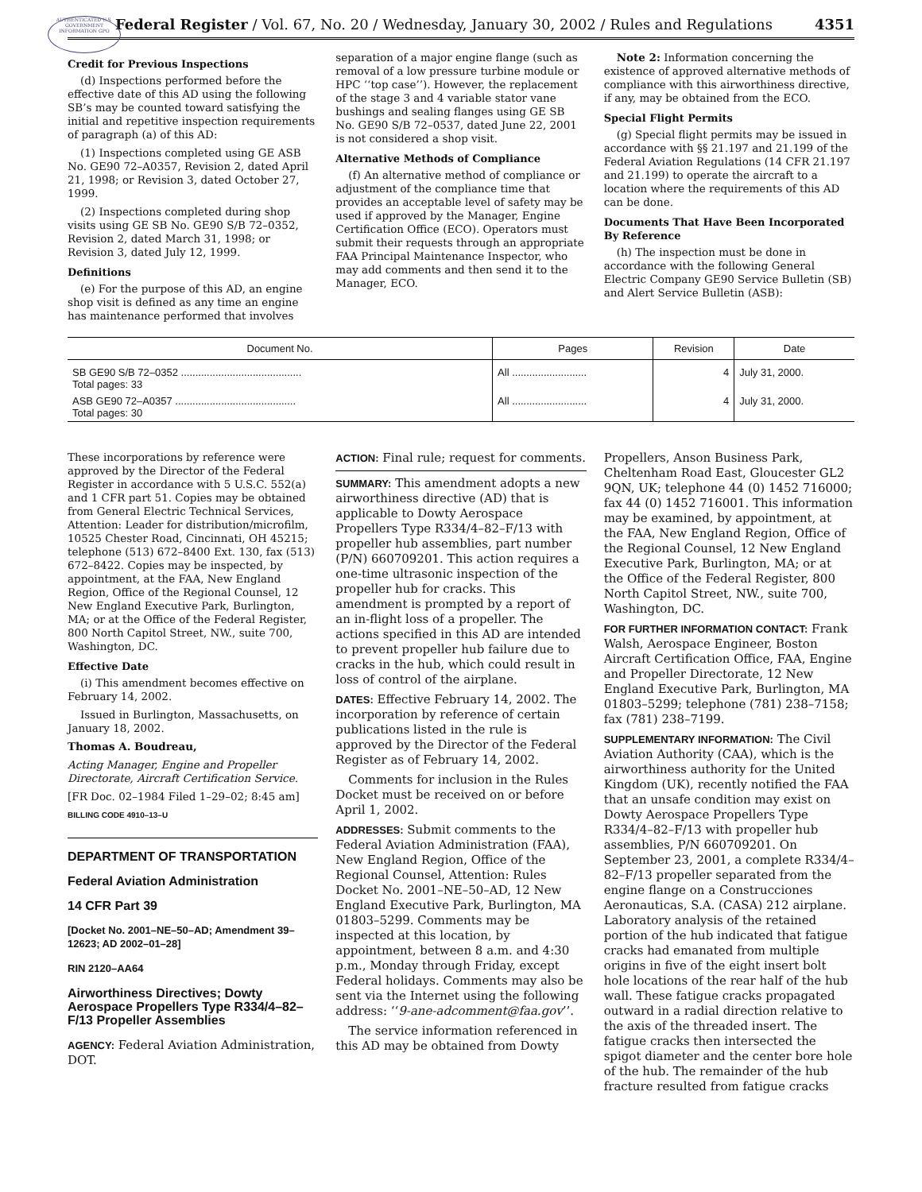AUTHENTICATED U.S. GOVERNMENT INFORMATION GPO
Federal Register / Vol. 67, No. 20 / Wednesday, January 30, 2002 / Rules and Regulations 4351
Credit for Previous Inspections
(d) Inspections performed before the effective date of this AD using the following SB’s may be counted toward satisfying the initial and repetitive inspection requirements of paragraph (a) of this AD:
(1) Inspections completed using GE ASB No. GE90 72–A0357, Revision 2, dated April 21, 1998; or Revision 3, dated October 27, 1999.
(2) Inspections completed during shop visits using GE SB No. GE90 S/B 72–0352, Revision 2, dated March 31, 1998; or Revision 3, dated July 12, 1999.
Definitions
(e) For the purpose of this AD, an engine shop visit is defined as any time an engine has maintenance performed that involves
separation of a major engine flange (such as removal of a low pressure turbine module or HPC ‘‘top case’’). However, the replacement of the stage 3 and 4 variable stator vane bushings and sealing flanges using GE SB No. GE90 S/B 72–0537, dated June 22, 2001 is not considered a shop visit.
Alternative Methods of Compliance
(f) An alternative method of compliance or adjustment of the compliance time that provides an acceptable level of safety may be used if approved by the Manager, Engine Certification Office (ECO). Operators must submit their requests through an appropriate FAA Principal Maintenance Inspector, who may add comments and then send it to the Manager, ECO.
Note 2: Information concerning the existence of approved alternative methods of compliance with this airworthiness directive, if any, may be obtained from the ECO.
Special Flight Permits
(g) Special flight permits may be issued in accordance with §§ 21.197 and 21.199 of the Federal Aviation Regulations (14 CFR 21.197 and 21.199) to operate the aircraft to a location where the requirements of this AD can be done.
Documents That Have Been Incorporated By Reference
(h) The inspection must be done in accordance with the following General Electric Company GE90 Service Bulletin (SB) and Alert Service Bulletin (ASB):
| Document No. | Pages | Revision | Date |
| --- | --- | --- | --- |
| SB GE90 S/B 72–0352 .......................................... Total pages: 33 | All .......................... | 4 | July 31, 2000. |
| ASB GE90 72–A0357 .......................................... Total pages: 30 | All .......................... | 4 | July 31, 2000. |
These incorporations by reference were approved by the Director of the Federal Register in accordance with 5 U.S.C. 552(a) and 1 CFR part 51. Copies may be obtained from General Electric Technical Services, Attention: Leader for distribution/microfilm, 10525 Chester Road, Cincinnati, OH 45215; telephone (513) 672–8400 Ext. 130, fax (513) 672–8422. Copies may be inspected, by appointment, at the FAA, New England Region, Office of the Regional Counsel, 12 New England Executive Park, Burlington, MA; or at the Office of the Federal Register, 800 North Capitol Street, NW., suite 700, Washington, DC.
Effective Date
(i) This amendment becomes effective on February 14, 2002.
Issued in Burlington, Massachusetts, on January 18, 2002.
Thomas A. Boudreau,
Acting Manager, Engine and Propeller Directorate, Aircraft Certification Service.
[FR Doc. 02–1984 Filed 1–29–02; 8:45 am]
BILLING CODE 4910–13–U
DEPARTMENT OF TRANSPORTATION
Federal Aviation Administration
14 CFR Part 39
[Docket No. 2001–NE–50–AD; Amendment 39–12623; AD 2002–01–28]
RIN 2120–AA64
Airworthiness Directives; Dowty Aerospace Propellers Type R334/4–82–F/13 Propeller Assemblies
AGENCY: Federal Aviation Administration, DOT.
ACTION: Final rule; request for comments.
SUMMARY: This amendment adopts a new airworthiness directive (AD) that is applicable to Dowty Aerospace Propellers Type R334/4–82–F/13 with propeller hub assemblies, part number (P/N) 660709201. This action requires a one-time ultrasonic inspection of the propeller hub for cracks. This amendment is prompted by a report of an in-flight loss of a propeller. The actions specified in this AD are intended to prevent propeller hub failure due to cracks in the hub, which could result in loss of control of the airplane.
DATES: Effective February 14, 2002. The incorporation by reference of certain publications listed in the rule is approved by the Director of the Federal Register as of February 14, 2002.
Comments for inclusion in the Rules Docket must be received on or before April 1, 2002.
ADDRESSES: Submit comments to the Federal Aviation Administration (FAA), New England Region, Office of the Regional Counsel, Attention: Rules Docket No. 2001–NE–50–AD, 12 New England Executive Park, Burlington, MA 01803–5299. Comments may be inspected at this location, by appointment, between 8 a.m. and 4:30 p.m., Monday through Friday, except Federal holidays. Comments may also be sent via the Internet using the following address: ‘‘9-ane-adcomment@faa.gov’’.
The service information referenced in this AD may be obtained from Dowty
Propellers, Anson Business Park, Cheltenham Road East, Gloucester GL2 9QN, UK; telephone 44 (0) 1452 716000; fax 44 (0) 1452 716001. This information may be examined, by appointment, at the FAA, New England Region, Office of the Regional Counsel, 12 New England Executive Park, Burlington, MA; or at the Office of the Federal Register, 800 North Capitol Street, NW., suite 700, Washington, DC.
FOR FURTHER INFORMATION CONTACT: Frank Walsh, Aerospace Engineer, Boston Aircraft Certification Office, FAA, Engine and Propeller Directorate, 12 New England Executive Park, Burlington, MA 01803–5299; telephone (781) 238–7158; fax (781) 238–7199.
SUPPLEMENTARY INFORMATION: The Civil Aviation Authority (CAA), which is the airworthiness authority for the United Kingdom (UK), recently notified the FAA that an unsafe condition may exist on Dowty Aerospace Propellers Type R334/4–82–F/13 with propeller hub assemblies, P/N 660709201. On September 23, 2001, a complete R334/4–82–F/13 propeller separated from the engine flange on a Construcciones Aeronauticas, S.A. (CASA) 212 airplane. Laboratory analysis of the retained portion of the hub indicated that fatigue cracks had emanated from multiple origins in five of the eight insert bolt hole locations of the rear half of the hub wall. These fatigue cracks propagated outward in a radial direction relative to the axis of the threaded insert. The fatigue cracks then intersected the spigot diameter and the center bore hole of the hub. The remainder of the hub fracture resulted from fatigue cracks